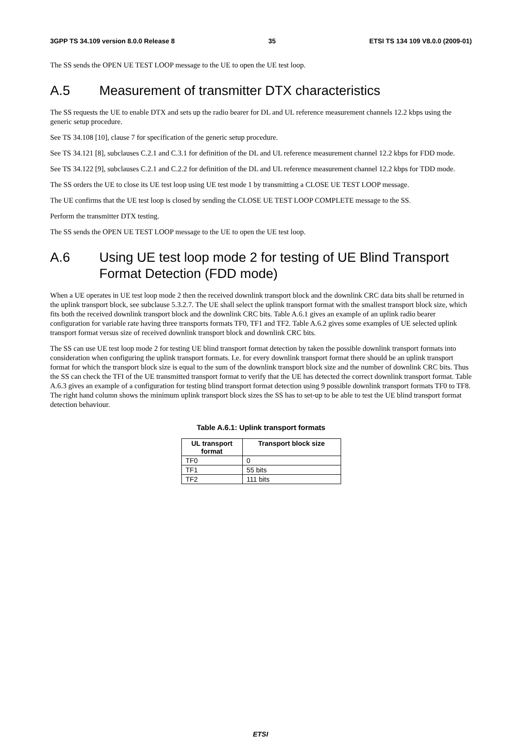3GPP TS 34.109 version 8.0.0 Release 8 35 ETSI TS 134 109 V8.0.0 (2009-01)
The SS sends the OPEN UE TEST LOOP message to the UE to open the UE test loop.
A.5 Measurement of transmitter DTX characteristics
The SS requests the UE to enable DTX and sets up the radio bearer for DL and UL reference measurement channels 12.2 kbps using the generic setup procedure.
See TS 34.108 [10], clause 7 for specification of the generic setup procedure.
See TS 34.121 [8], subclauses C.2.1 and C.3.1 for definition of the DL and UL reference measurement channel 12.2 kbps for FDD mode.
See TS 34.122 [9], subclauses C.2.1 and C.2.2 for definition of the DL and UL reference measurement channel 12.2 kbps for TDD mode.
The SS orders the UE to close its UE test loop using UE test mode 1 by transmitting a CLOSE UE TEST LOOP message.
The UE confirms that the UE test loop is closed by sending the CLOSE UE TEST LOOP COMPLETE message to the SS.
Perform the transmitter DTX testing.
The SS sends the OPEN UE TEST LOOP message to the UE to open the UE test loop.
A.6 Using UE test loop mode 2 for testing of UE Blind Transport Format Detection (FDD mode)
When a UE operates in UE test loop mode 2 then the received downlink transport block and the downlink CRC data bits shall be returned in the uplink transport block, see subclause 5.3.2.7. The UE shall select the uplink transport format with the smallest transport block size, which fits both the received downlink transport block and the downlink CRC bits. Table A.6.1 gives an example of an uplink radio bearer configuration for variable rate having three transports formats TF0, TF1 and TF2. Table A.6.2 gives some examples of UE selected uplink transport format versus size of received downlink transport block and downlink CRC bits.
The SS can use UE test loop mode 2 for testing UE blind transport format detection by taken the possible downlink transport formats into consideration when configuring the uplink transport formats. I.e. for every downlink transport format there should be an uplink transport format for which the transport block size is equal to the sum of the downlink transport block size and the number of downlink CRC bits. Thus the SS can check the TFI of the UE transmitted transport format to verify that the UE has detected the correct downlink transport format. Table A.6.3 gives an example of a configuration for testing blind transport format detection using 9 possible downlink transport formats TF0 to TF8. The right hand column shows the minimum uplink transport block sizes the SS has to set-up to be able to test the UE blind transport format detection behaviour.
Table A.6.1: Uplink transport formats
| UL transport format | Transport block size |
| --- | --- |
| TF0 | 0 |
| TF1 | 55 bits |
| TF2 | 111 bits |
ETSI